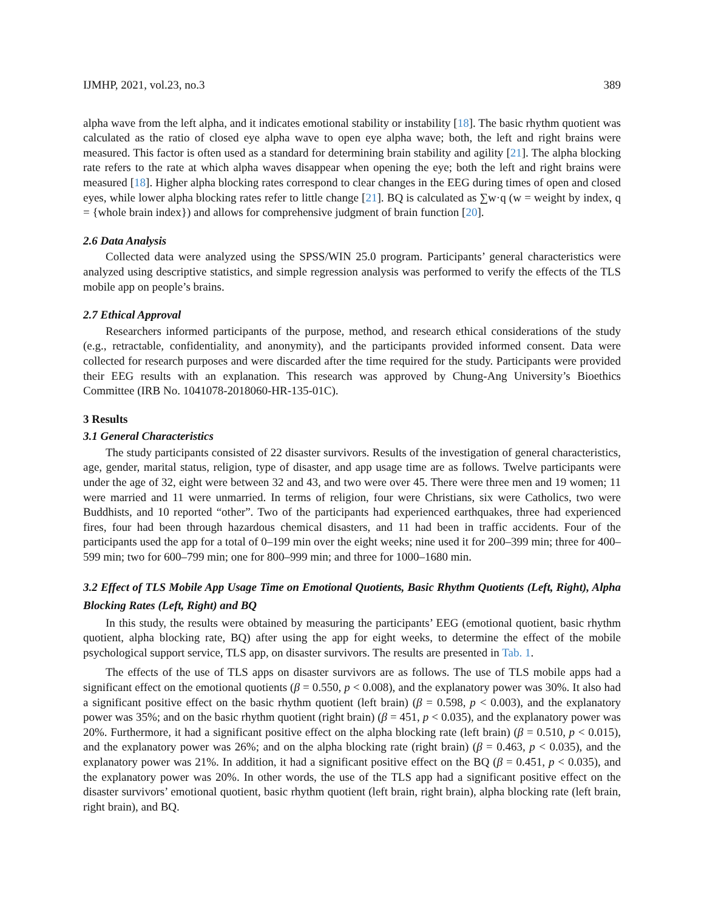IJMHP, 2021, vol.23, no.3 389
alpha wave from the left alpha, and it indicates emotional stability or instability [18]. The basic rhythm quotient was calculated as the ratio of closed eye alpha wave to open eye alpha wave; both, the left and right brains were measured. This factor is often used as a standard for determining brain stability and agility [21]. The alpha blocking rate refers to the rate at which alpha waves disappear when opening the eye; both the left and right brains were measured [18]. Higher alpha blocking rates correspond to clear changes in the EEG during times of open and closed eyes, while lower alpha blocking rates refer to little change [21]. BQ is calculated as ∑w·q (w = weight by index, q = {whole brain index}) and allows for comprehensive judgment of brain function [20].
2.6 Data Analysis
Collected data were analyzed using the SPSS/WIN 25.0 program. Participants’ general characteristics were analyzed using descriptive statistics, and simple regression analysis was performed to verify the effects of the TLS mobile app on people’s brains.
2.7 Ethical Approval
Researchers informed participants of the purpose, method, and research ethical considerations of the study (e.g., retractable, confidentiality, and anonymity), and the participants provided informed consent. Data were collected for research purposes and were discarded after the time required for the study. Participants were provided their EEG results with an explanation. This research was approved by Chung-Ang University’s Bioethics Committee (IRB No. 1041078-2018060-HR-135-01C).
3 Results
3.1 General Characteristics
The study participants consisted of 22 disaster survivors. Results of the investigation of general characteristics, age, gender, marital status, religion, type of disaster, and app usage time are as follows. Twelve participants were under the age of 32, eight were between 32 and 43, and two were over 45. There were three men and 19 women; 11 were married and 11 were unmarried. In terms of religion, four were Christians, six were Catholics, two were Buddhists, and 10 reported “other”. Two of the participants had experienced earthquakes, three had experienced fires, four had been through hazardous chemical disasters, and 11 had been in traffic accidents. Four of the participants used the app for a total of 0–199 min over the eight weeks; nine used it for 200–399 min; three for 400–599 min; two for 600–799 min; one for 800–999 min; and three for 1000–1680 min.
3.2 Effect of TLS Mobile App Usage Time on Emotional Quotients, Basic Rhythm Quotients (Left, Right), Alpha Blocking Rates (Left, Right) and BQ
In this study, the results were obtained by measuring the participants’ EEG (emotional quotient, basic rhythm quotient, alpha blocking rate, BQ) after using the app for eight weeks, to determine the effect of the mobile psychological support service, TLS app, on disaster survivors. The results are presented in Tab. 1.
The effects of the use of TLS apps on disaster survivors are as follows. The use of TLS mobile apps had a significant effect on the emotional quotients (β = 0.550, p < 0.008), and the explanatory power was 30%. It also had a significant positive effect on the basic rhythm quotient (left brain) (β = 0.598, p < 0.003), and the explanatory power was 35%; and on the basic rhythm quotient (right brain) (β = 451, p < 0.035), and the explanatory power was 20%. Furthermore, it had a significant positive effect on the alpha blocking rate (left brain) (β = 0.510, p < 0.015), and the explanatory power was 26%; and on the alpha blocking rate (right brain) (β = 0.463, p < 0.035), and the explanatory power was 21%. In addition, it had a significant positive effect on the BQ (β = 0.451, p < 0.035), and the explanatory power was 20%. In other words, the use of the TLS app had a significant positive effect on the disaster survivors’ emotional quotient, basic rhythm quotient (left brain, right brain), alpha blocking rate (left brain, right brain), and BQ.